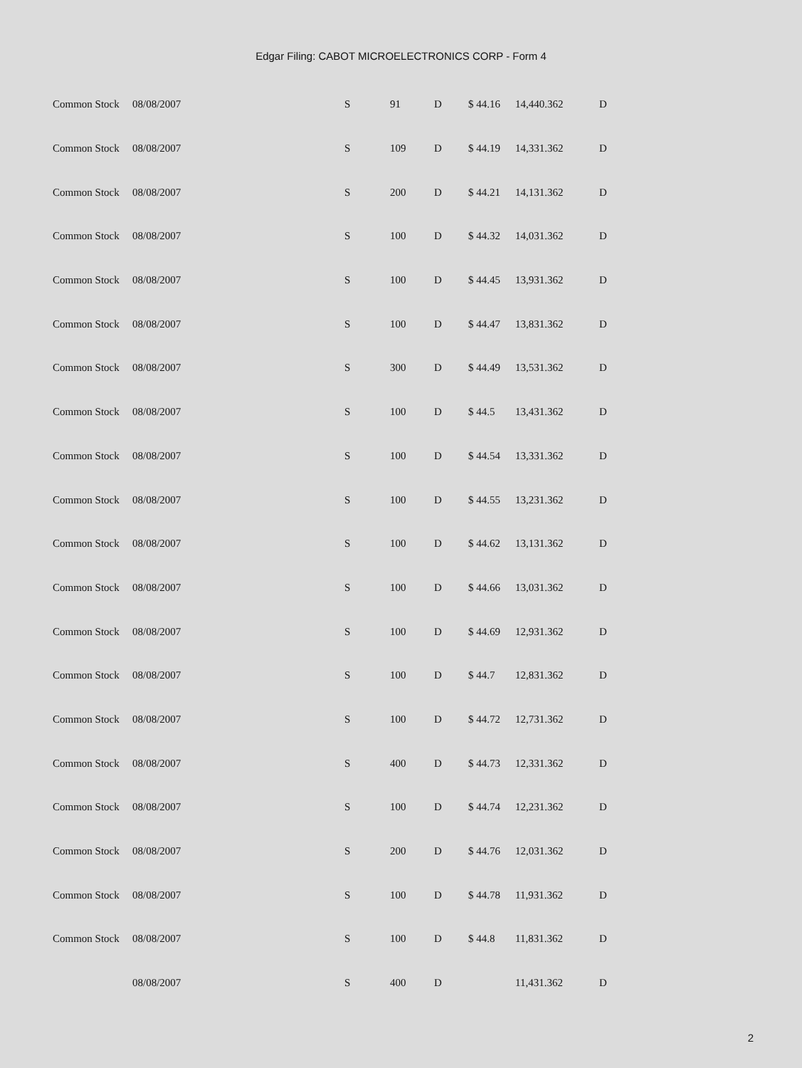Edgar Filing: CABOT MICROELECTRONICS CORP - Form 4
| Common Stock | 08/08/2007 | S | 91 | D | $ 44.16 | 14,440.362 | D |
| Common Stock | 08/08/2007 | S | 109 | D | $ 44.19 | 14,331.362 | D |
| Common Stock | 08/08/2007 | S | 200 | D | $ 44.21 | 14,131.362 | D |
| Common Stock | 08/08/2007 | S | 100 | D | $ 44.32 | 14,031.362 | D |
| Common Stock | 08/08/2007 | S | 100 | D | $ 44.45 | 13,931.362 | D |
| Common Stock | 08/08/2007 | S | 100 | D | $ 44.47 | 13,831.362 | D |
| Common Stock | 08/08/2007 | S | 300 | D | $ 44.49 | 13,531.362 | D |
| Common Stock | 08/08/2007 | S | 100 | D | $ 44.5 | 13,431.362 | D |
| Common Stock | 08/08/2007 | S | 100 | D | $ 44.54 | 13,331.362 | D |
| Common Stock | 08/08/2007 | S | 100 | D | $ 44.55 | 13,231.362 | D |
| Common Stock | 08/08/2007 | S | 100 | D | $ 44.62 | 13,131.362 | D |
| Common Stock | 08/08/2007 | S | 100 | D | $ 44.66 | 13,031.362 | D |
| Common Stock | 08/08/2007 | S | 100 | D | $ 44.69 | 12,931.362 | D |
| Common Stock | 08/08/2007 | S | 100 | D | $ 44.7 | 12,831.362 | D |
| Common Stock | 08/08/2007 | S | 100 | D | $ 44.72 | 12,731.362 | D |
| Common Stock | 08/08/2007 | S | 400 | D | $ 44.73 | 12,331.362 | D |
| Common Stock | 08/08/2007 | S | 100 | D | $ 44.74 | 12,231.362 | D |
| Common Stock | 08/08/2007 | S | 200 | D | $ 44.76 | 12,031.362 | D |
| Common Stock | 08/08/2007 | S | 100 | D | $ 44.78 | 11,931.362 | D |
| Common Stock | 08/08/2007 | S | 100 | D | $ 44.8 | 11,831.362 | D |
| | 08/08/2007 | S | 400 | D | | 11,431.362 | D |
2